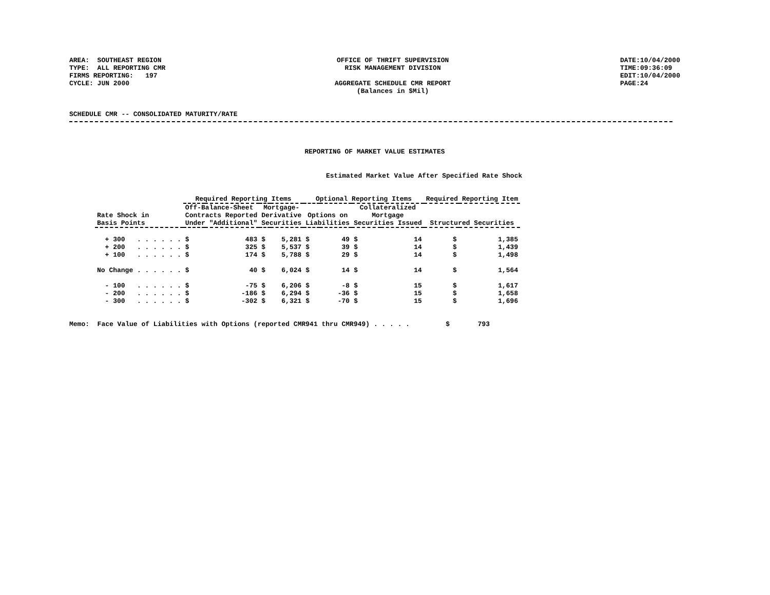AREA: SOUTHEAST REGION
TYPE: ALL REPORTING CMR
FIRMS REPORTING: 197
CYCLE: JUN 2000
OFFICE OF THRIFT SUPERVISION
RISK MANAGEMENT DIVISION
AGGREGATE SCHEDULE CMR REPORT
(Balances in $Mil)
DATE:10/04/2000
TIME:09:36:09
EDIT:10/04/2000
PAGE:24
SCHEDULE CMR -- CONSOLIDATED MATURITY/RATE
REPORTING OF MARKET VALUE ESTIMATES
Estimated Market Value After Specified Rate Shock
| | Required Reporting Items | | | | Optional Reporting Items | | | | Required Reporting Item | |
| --- | --- | --- | --- | --- | --- | --- | --- | --- | --- | --- |
| Rate Shock in Basis Points | Off-Balance-Sheet Contracts Reported Under "Additional" | | Mortgage- Derivative Securities | | Options on Liabilities | | Collateralized Mortgage Securities Issued | | Structured Securities | |
| + 300 . . . . . . | $ | 483 | $ | 5,281 | $ | 49 | $ | 14 | $ | 1,385 |
| + 200 . . . . . . | $ | 325 | $ | 5,537 | $ | 39 | $ | 14 | $ | 1,439 |
| + 100 . . . . . . | $ | 174 | $ | 5,788 | $ | 29 | $ | 14 | $ | 1,498 |
| No Change . . . . . . | $ | 40 | $ | 6,024 | $ | 14 | $ | 14 | $ | 1,564 |
| - 100 . . . . . . | $ | -75 | $ | 6,206 | $ | -8 | $ | 15 | $ | 1,617 |
| - 200 . . . . . . | $ | -186 | $ | 6,294 | $ | -36 | $ | 15 | $ | 1,658 |
| - 300 . . . . . . | $ | -302 | $ | 6,321 | $ | -70 | $ | 15 | $ | 1,696 |
Memo:  Face Value of Liabilities with Options (reported CMR941 thru CMR949) . . . . .         $       793